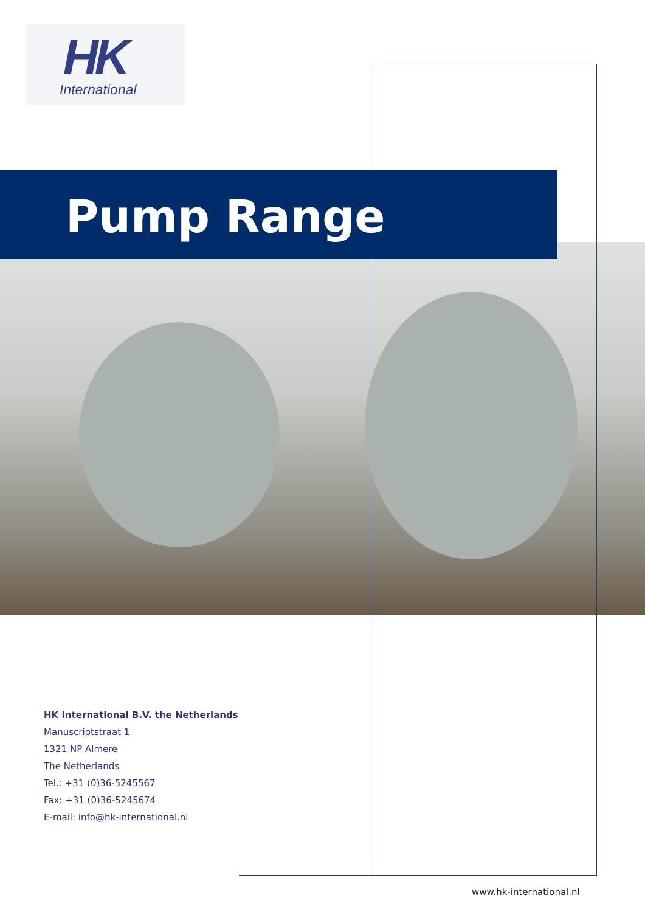HK
International
Pump Range
HK International B.V. the Netherlands
Manuscriptstraat 1
1321 NP Almere
The Netherlands
Tel.: +31 (0)36-5245567
Fax: +31 (0)36-5245674
E-mail: info@hk-international.nl
www.hk-international.nl